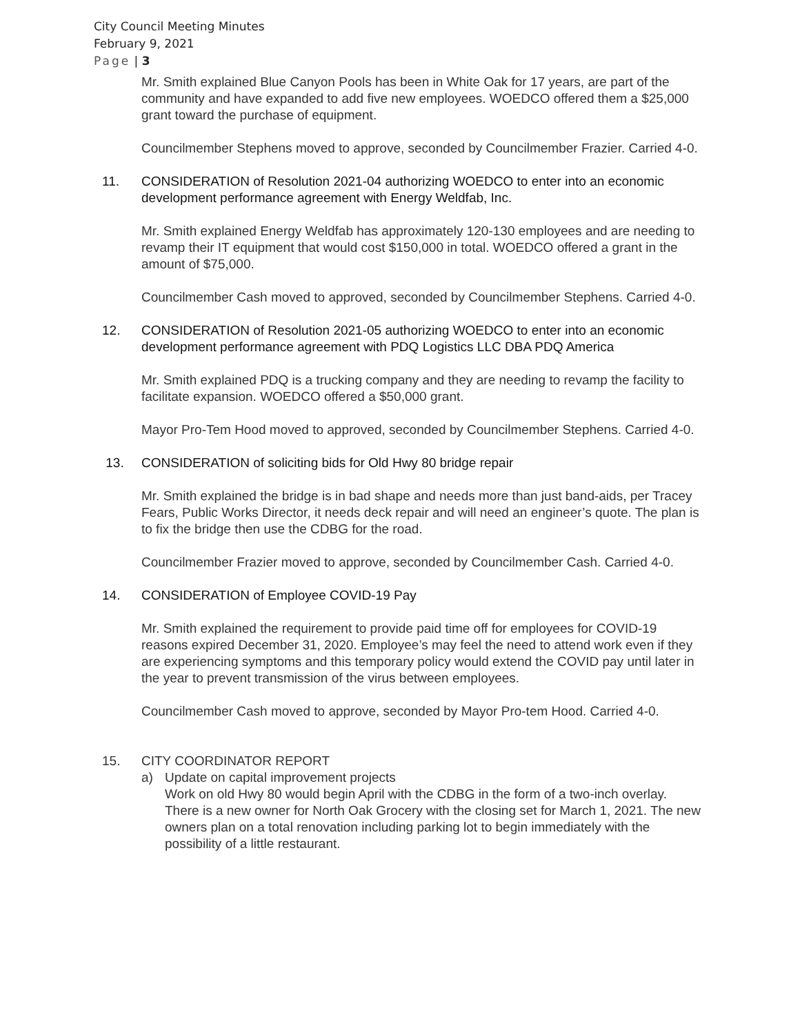City Council Meeting Minutes
February 9, 2021
Page | 3
Mr. Smith explained Blue Canyon Pools has been in White Oak for 17 years, are part of the community and have expanded to add five new employees. WOEDCO offered them a $25,000 grant toward the purchase of equipment.
Councilmember Stephens moved to approve, seconded by Councilmember Frazier. Carried 4-0.
11. CONSIDERATION of Resolution 2021-04 authorizing WOEDCO to enter into an economic development performance agreement with Energy Weldfab, Inc.
Mr. Smith explained Energy Weldfab has approximately 120-130 employees and are needing to revamp their IT equipment that would cost $150,000 in total. WOEDCO offered a grant in the amount of $75,000.
Councilmember Cash moved to approved, seconded by Councilmember Stephens. Carried 4-0.
12. CONSIDERATION of Resolution 2021-05 authorizing WOEDCO to enter into an economic development performance agreement with PDQ Logistics LLC DBA PDQ America
Mr. Smith explained PDQ is a trucking company and they are needing to revamp the facility to facilitate expansion. WOEDCO offered a $50,000 grant.
Mayor Pro-Tem Hood moved to approved, seconded by Councilmember Stephens. Carried 4-0.
13. CONSIDERATION of soliciting bids for Old Hwy 80 bridge repair
Mr. Smith explained the bridge is in bad shape and needs more than just band-aids, per Tracey Fears, Public Works Director, it needs deck repair and will need an engineer’s quote. The plan is to fix the bridge then use the CDBG for the road.
Councilmember Frazier moved to approve, seconded by Councilmember Cash. Carried 4-0.
14. CONSIDERATION of Employee COVID-19 Pay
Mr. Smith explained the requirement to provide paid time off for employees for COVID-19 reasons expired December 31, 2020. Employee’s may feel the need to attend work even if they are experiencing symptoms and this temporary policy would extend the COVID pay until later in the year to prevent transmission of the virus between employees.
Councilmember Cash moved to approve, seconded by Mayor Pro-tem Hood. Carried 4-0.
15. CITY COORDINATOR REPORT
a) Update on capital improvement projects
Work on old Hwy 80 would begin April with the CDBG in the form of a two-inch overlay. There is a new owner for North Oak Grocery with the closing set for March 1, 2021. The new owners plan on a total renovation including parking lot to begin immediately with the possibility of a little restaurant.